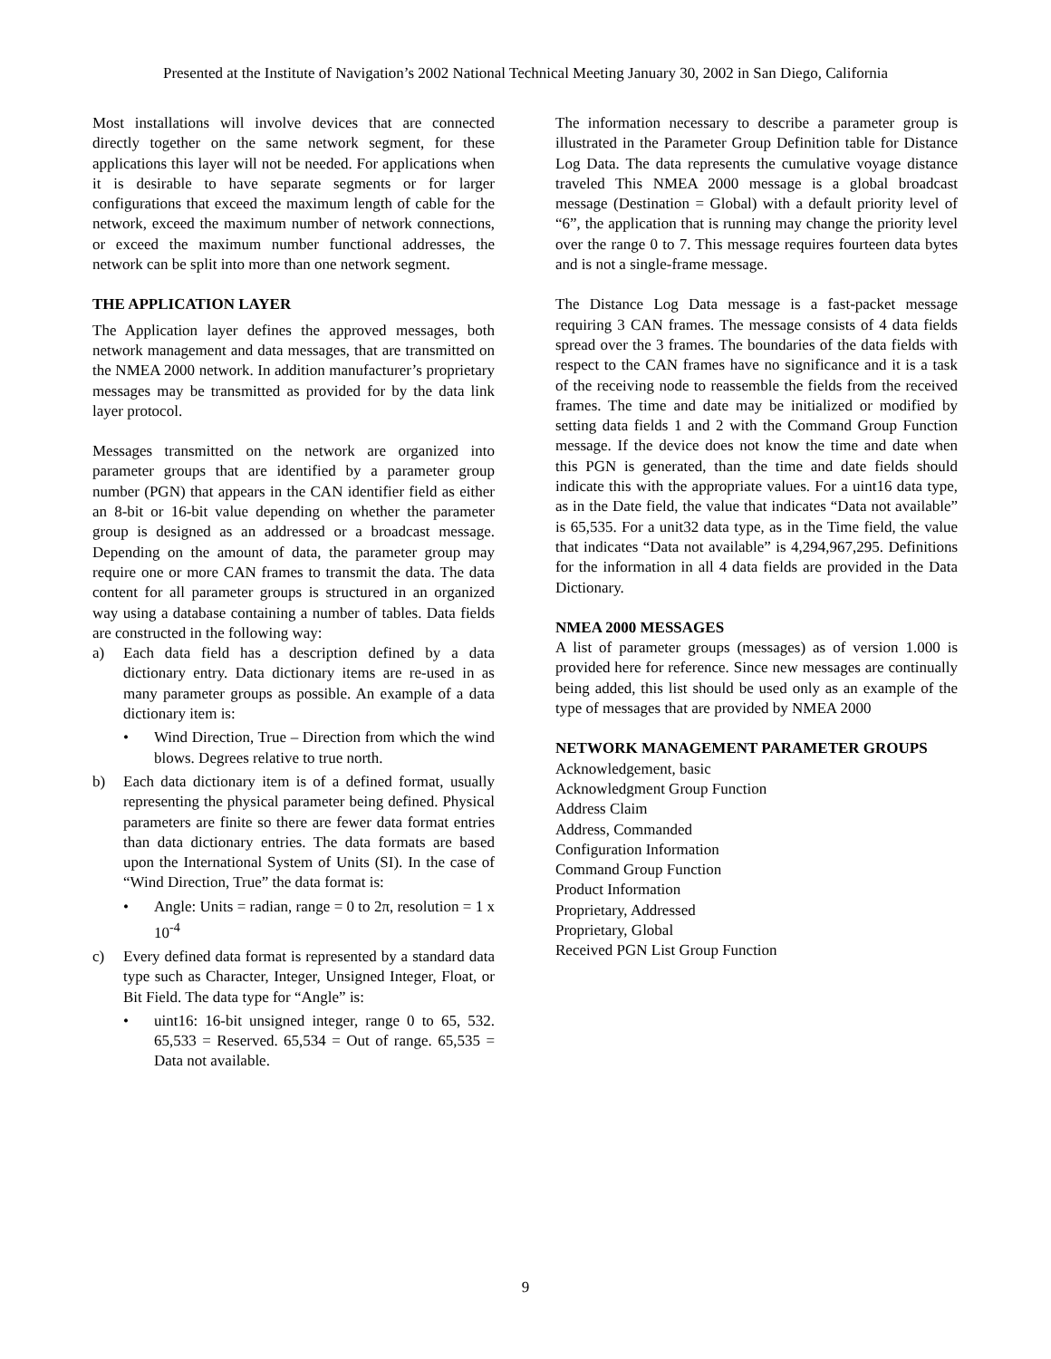Presented at the Institute of Navigation’s 2002 National Technical Meeting January 30, 2002 in San Diego, California
Most installations will involve devices that are connected directly together on the same network segment, for these applications this layer will not be needed. For applications when it is desirable to have separate segments or for larger configurations that exceed the maximum length of cable for the network, exceed the maximum number of network connections, or exceed the maximum number functional addresses, the network can be split into more than one network segment.
THE APPLICATION LAYER
The Application layer defines the approved messages, both network management and data messages, that are transmitted on the NMEA 2000 network. In addition manufacturer’s proprietary messages may be transmitted as provided for by the data link layer protocol.
Messages transmitted on the network are organized into parameter groups that are identified by a parameter group number (PGN) that appears in the CAN identifier field as either an 8-bit or 16-bit value depending on whether the parameter group is designed as an addressed or a broadcast message. Depending on the amount of data, the parameter group may require one or more CAN frames to transmit the data. The data content for all parameter groups is structured in an organized way using a database containing a number of tables. Data fields are constructed in the following way:
a) Each data field has a description defined by a data dictionary entry. Data dictionary items are re-used in as many parameter groups as possible. An example of a data dictionary item is:
• Wind Direction, True – Direction from which the wind blows. Degrees relative to true north.
b) Each data dictionary item is of a defined format, usually representing the physical parameter being defined. Physical parameters are finite so there are fewer data format entries than data dictionary entries. The data formats are based upon the International System of Units (SI). In the case of “Wind Direction, True” the data format is:
• Angle: Units = radian, range = 0 to 2π, resolution = 1 x 10<sup>-4</sup>
c) Every defined data format is represented by a standard data type such as Character, Integer, Unsigned Integer, Float, or Bit Field. The data type for “Angle” is:
• uint16: 16-bit unsigned integer, range 0 to 65, 532. 65,533 = Reserved. 65,534 = Out of range. 65,535 = Data not available.
The information necessary to describe a parameter group is illustrated in the Parameter Group Definition table for Distance Log Data. The data represents the cumulative voyage distance traveled This NMEA 2000 message is a global broadcast message (Destination = Global) with a default priority level of “6”, the application that is running may change the priority level over the range 0 to 7. This message requires fourteen data bytes and is not a single-frame message.
The Distance Log Data message is a fast-packet message requiring 3 CAN frames. The message consists of 4 data fields spread over the 3 frames. The boundaries of the data fields with respect to the CAN frames have no significance and it is a task of the receiving node to reassemble the fields from the received frames. The time and date may be initialized or modified by setting data fields 1 and 2 with the Command Group Function message. If the device does not know the time and date when this PGN is generated, than the time and date fields should indicate this with the appropriate values. For a uint16 data type, as in the Date field, the value that indicates “Data not available” is 65,535. For a unit32 data type, as in the Time field, the value that indicates “Data not available” is 4,294,967,295. Definitions for the information in all 4 data fields are provided in the Data Dictionary.
NMEA 2000 MESSAGES
A list of parameter groups (messages) as of version 1.000 is provided here for reference. Since new messages are continually being added, this list should be used only as an example of the type of messages that are provided by NMEA 2000
NETWORK MANAGEMENT PARAMETER GROUPS
Acknowledgement, basic
Acknowledgment Group Function
Address Claim
Address, Commanded
Configuration Information
Command Group Function
Product Information
Proprietary, Addressed
Proprietary, Global
Received PGN List Group Function
9